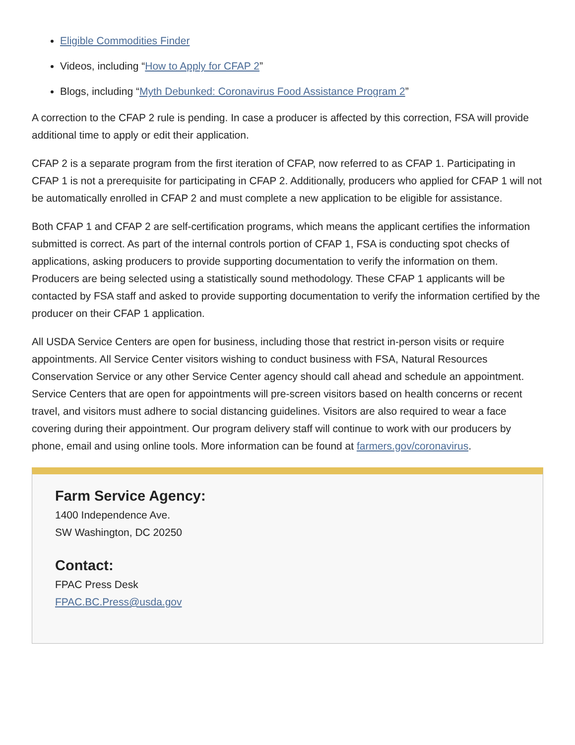Eligible Commodities Finder
Videos, including “How to Apply for CFAP 2”
Blogs, including “Myth Debunked: Coronavirus Food Assistance Program 2”
A correction to the CFAP 2 rule is pending. In case a producer is affected by this correction, FSA will provide additional time to apply or edit their application.
CFAP 2 is a separate program from the first iteration of CFAP, now referred to as CFAP 1. Participating in CFAP 1 is not a prerequisite for participating in CFAP 2. Additionally, producers who applied for CFAP 1 will not be automatically enrolled in CFAP 2 and must complete a new application to be eligible for assistance.
Both CFAP 1 and CFAP 2 are self-certification programs, which means the applicant certifies the information submitted is correct. As part of the internal controls portion of CFAP 1, FSA is conducting spot checks of applications, asking producers to provide supporting documentation to verify the information on them. Producers are being selected using a statistically sound methodology. These CFAP 1 applicants will be contacted by FSA staff and asked to provide supporting documentation to verify the information certified by the producer on their CFAP 1 application.
All USDA Service Centers are open for business, including those that restrict in-person visits or require appointments. All Service Center visitors wishing to conduct business with FSA, Natural Resources Conservation Service or any other Service Center agency should call ahead and schedule an appointment. Service Centers that are open for appointments will pre-screen visitors based on health concerns or recent travel, and visitors must adhere to social distancing guidelines. Visitors are also required to wear a face covering during their appointment. Our program delivery staff will continue to work with our producers by phone, email and using online tools. More information can be found at farmers.gov/coronavirus.
Farm Service Agency:
1400 Independence Ave.
SW Washington, DC 20250
Contact:
FPAC Press Desk
FPAC.BC.Press@usda.gov